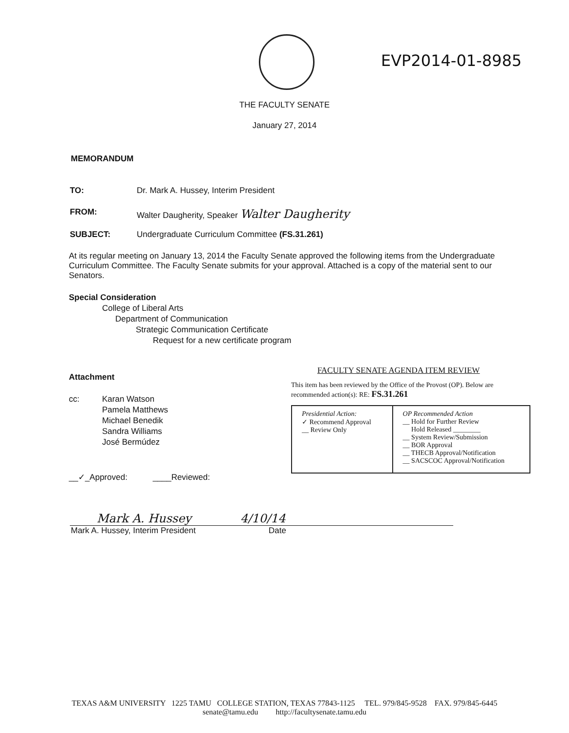EVP2014-01-8985
THE FACULTY SENATE
January 27, 2014
MEMORANDUM
TO: Dr. Mark A. Hussey, Interim President
FROM: Walter Daugherity, Speaker Walter Daugherity
SUBJECT: Undergraduate Curriculum Committee (FS.31.261)
At its regular meeting on January 13, 2014 the Faculty Senate approved the following items from the Undergraduate Curriculum Committee. The Faculty Senate submits for your approval. Attached is a copy of the material sent to our Senators.
Special Consideration
College of Liberal Arts
Department of Communication
Strategic Communication Certificate
Request for a new certificate program
Attachment
cc: Karan Watson
Pamela Matthews
Michael Benedik
Sandra Williams
José Bermúdez
__✓_Approved: ____Reviewed:
FACULTY SENATE AGENDA ITEM REVIEW
This item has been reviewed by the Office of the Provost (OP). Below are recommended action(s): RE: FS.31.261
| Presidential Action: ✓ Recommend Approval __ Review Only | OP Recommended Action __ Hold for Further Review Hold Released ________ __ System Review/Submission __ BOR Approval __ THECB Approval/Notification __ SACSCOC Approval/Notification |
Mark A. Hussey 4/10/14
Mark A. Hussey, Interim President Date
TEXAS A&M UNIVERSITY 1225 TAMU COLLEGE STATION, TEXAS 77843-1125 TEL. 979/845-9528 FAX. 979/845-6445
senate@tamu.edu http://facultysenate.tamu.edu